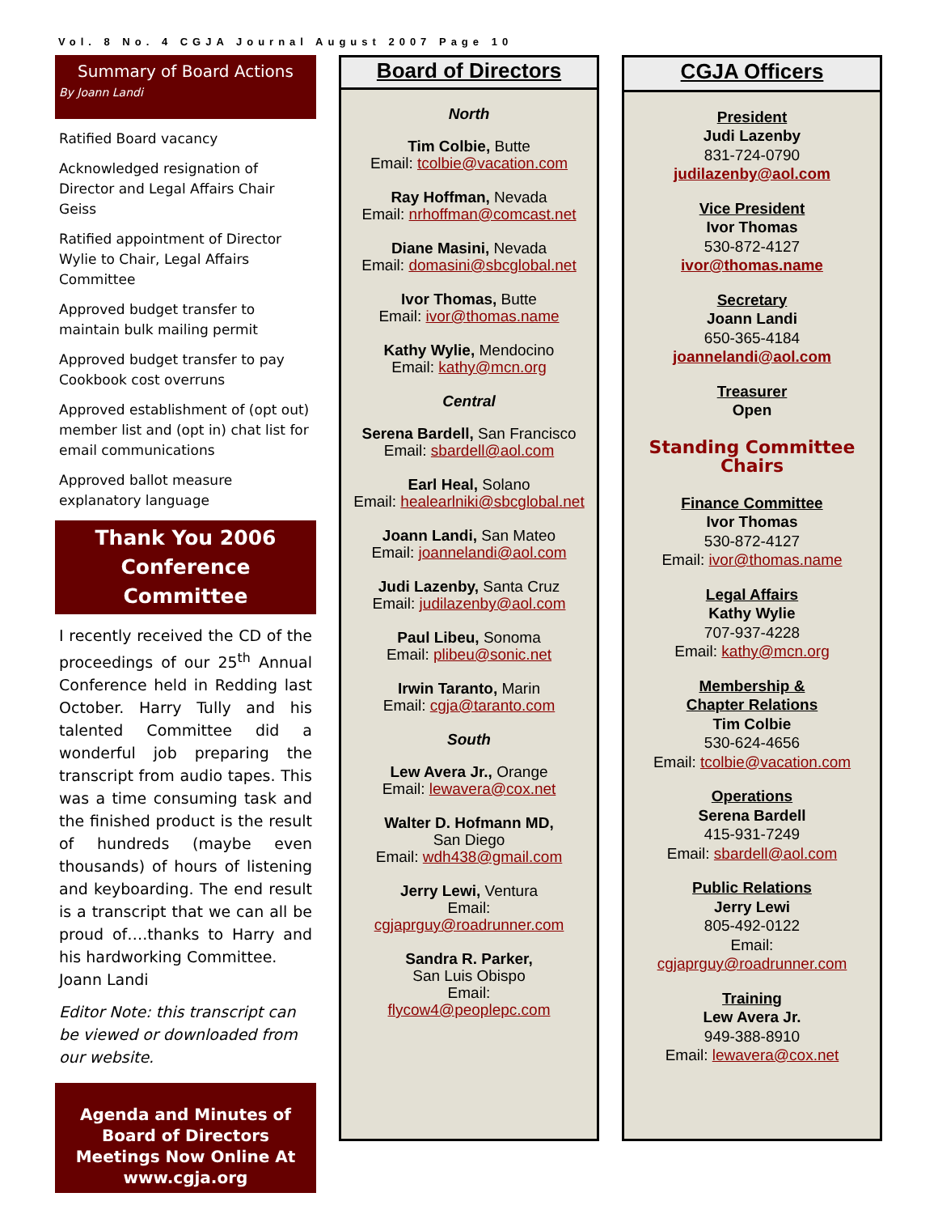Vol. 8 No. 4 CGJA Journal August 2007 Page 10
Summary of Board Actions
By Joann Landi
Ratified Board vacancy
Acknowledged resignation of Director and Legal Affairs Chair Geiss
Ratified appointment of Director Wylie to Chair, Legal Affairs Committee
Approved budget transfer to maintain bulk mailing permit
Approved budget transfer to pay Cookbook cost overruns
Approved establishment of (opt out) member list and (opt in) chat list for email communications
Approved ballot measure explanatory language
Thank You 2006 Conference Committee
I recently received the CD of the proceedings of our 25<sup>th</sup> Annual Conference held in Redding last October. Harry Tully and his talented Committee did a wonderful job preparing the transcript from audio tapes. This was a time consuming task and the finished product is the result of hundreds (maybe even thousands) of hours of listening and keyboarding. The end result is a transcript that we can all be proud of….thanks to Harry and his hardworking Committee.
Joann Landi
Editor Note: this transcript can be viewed or downloaded from our website.
Agenda and Minutes of Board of Directors Meetings Now Online At www.cgja.org
Board of Directors
North
Tim Colbie, Butte
Email: tcolbie@vacation.com
Ray Hoffman, Nevada
Email: nrhoffman@comcast.net
Diane Masini, Nevada
Email: domasini@sbcglobal.net
Ivor Thomas, Butte
Email: ivor@thomas.name
Kathy Wylie, Mendocino
Email: kathy@mcn.org
Central
Serena Bardell, San Francisco
Email: sbardell@aol.com
Earl Heal, Solano
Email: healearlniki@sbcglobal.net
Joann Landi, San Mateo
Email: joannelandi@aol.com
Judi Lazenby, Santa Cruz
Email: judilazenby@aol.com
Paul Libeu, Sonoma
Email: plibeu@sonic.net
Irwin Taranto, Marin
Email: cgja@taranto.com
South
Lew Avera Jr., Orange
Email: lewavera@cox.net
Walter D. Hofmann MD,
San Diego
Email: wdh438@gmail.com
Jerry Lewi, Ventura
Email:
cgjaprguy@roadrunner.com
Sandra R. Parker,
San Luis Obispo
Email:
flycow4@peoplepc.com
CGJA Officers
President
Judi Lazenby
831-724-0790
judilazenby@aol.com
Vice President
Ivor Thomas
530-872-4127
ivor@thomas.name
Secretary
Joann Landi
650-365-4184
joannelandi@aol.com
Treasurer
Open
Standing Committee Chairs
Finance Committee
Ivor Thomas
530-872-4127
Email: ivor@thomas.name
Legal Affairs
Kathy Wylie
707-937-4228
Email: kathy@mcn.org
Membership &
Chapter Relations
Tim Colbie
530-624-4656
Email: tcolbie@vacation.com
Operations
Serena Bardell
415-931-7249
Email: sbardell@aol.com
Public Relations
Jerry Lewi
805-492-0122
Email:
cgjaprguy@roadrunner.com
Training
Lew Avera Jr.
949-388-8910
Email: lewavera@cox.net